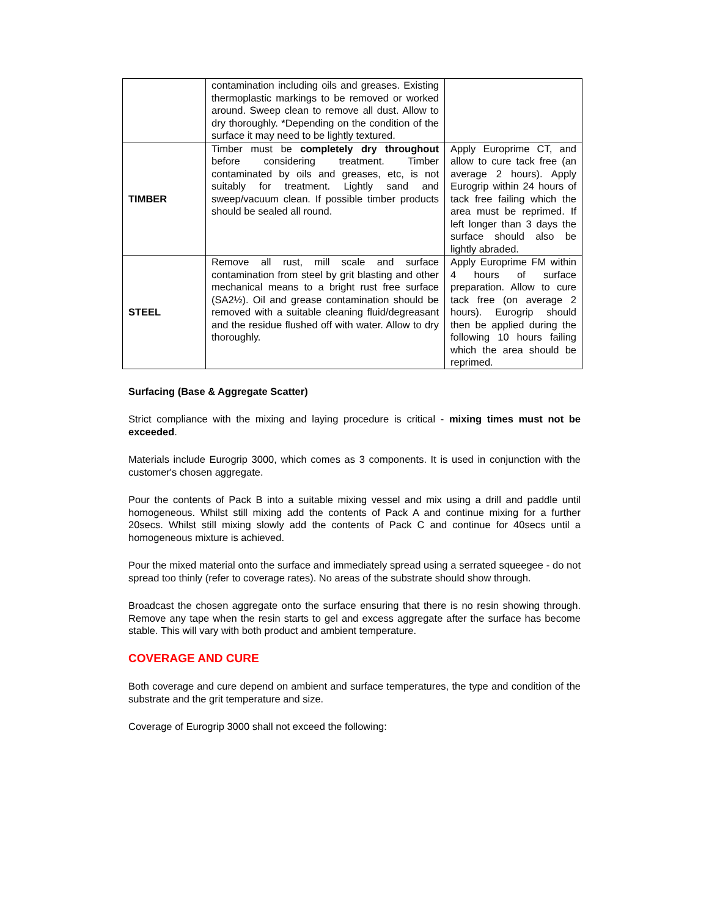| | contamination including oils and greases. Existing thermoplastic markings to be removed or worked around. Sweep clean to remove all dust. Allow to dry thoroughly. *Depending on the condition of the surface it may need to be lightly textured. | |
| TIMBER | Timber must be completely dry throughout before considering treatment. Timber contaminated by oils and greases, etc, is not suitably for treatment. Lightly sand and sweep/vacuum clean. If possible timber products should be sealed all round. | Apply Europrime CT, and allow to cure tack free (an average 2 hours). Apply Eurogrip within 24 hours of tack free failing which the area must be reprimed. If left longer than 3 days the surface should also be lightly abraded. |
| STEEL | Remove all rust, mill scale and surface contamination from steel by grit blasting and other mechanical means to a bright rust free surface (SA2½). Oil and grease contamination should be removed with a suitable cleaning fluid/degreasant and the residue flushed off with water. Allow to dry thoroughly. | Apply Europrime FM within 4 hours of surface preparation. Allow to cure tack free (on average 2 hours). Eurogrip should then be applied during the following 10 hours failing which the area should be reprimed. |
Surfacing (Base & Aggregate Scatter)
Strict compliance with the mixing and laying procedure is critical - mixing times must not be exceeded.
Materials include Eurogrip 3000, which comes as 3 components. It is used in conjunction with the customer's chosen aggregate.
Pour the contents of Pack B into a suitable mixing vessel and mix using a drill and paddle until homogeneous. Whilst still mixing add the contents of Pack A and continue mixing for a further 20secs. Whilst still mixing slowly add the contents of Pack C and continue for 40secs until a homogeneous mixture is achieved.
Pour the mixed material onto the surface and immediately spread using a serrated squeegee - do not spread too thinly (refer to coverage rates). No areas of the substrate should show through.
Broadcast the chosen aggregate onto the surface ensuring that there is no resin showing through. Remove any tape when the resin starts to gel and excess aggregate after the surface has become stable. This will vary with both product and ambient temperature.
COVERAGE AND CURE
Both coverage and cure depend on ambient and surface temperatures, the type and condition of the substrate and the grit temperature and size.
Coverage of Eurogrip 3000 shall not exceed the following: